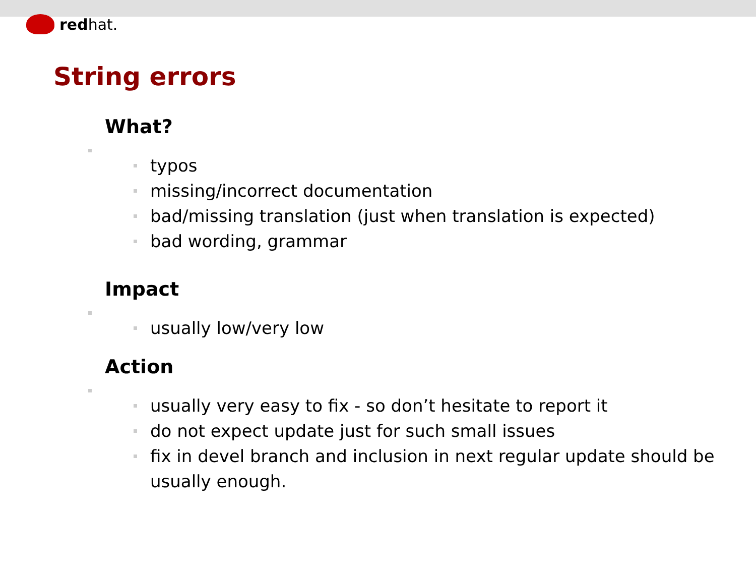redhat.
String errors
What?
typos
missing/incorrect documentation
bad/missing translation (just when translation is expected)
bad wording, grammar
Impact
usually low/very low
Action
usually very easy to fix - so don’t hesitate to report it
do not expect update just for such small issues
fix in devel branch and inclusion in next regular update should be usually enough.